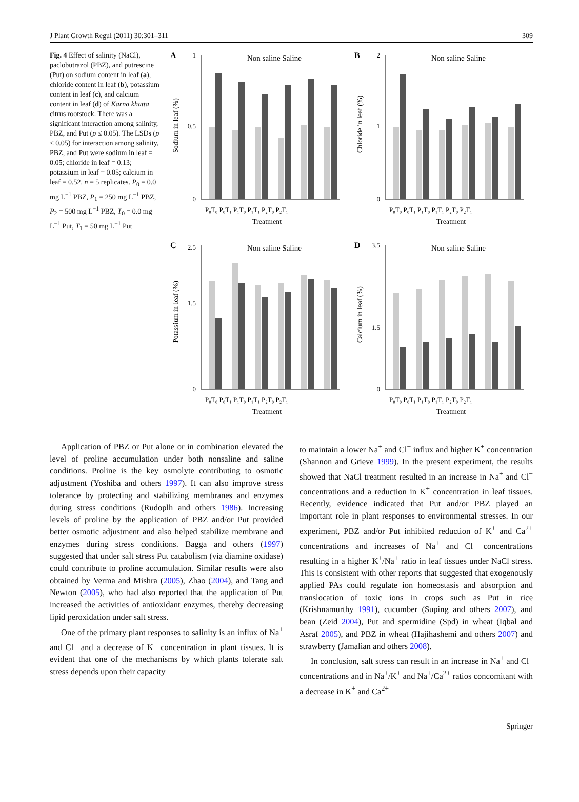J Plant Growth Regul (2011) 30:301–311 309
Fig. 4 Effect of salinity (NaCl), paclobutrazol (PBZ), and putrescine (Put) on sodium content in leaf (a), chloride content in leaf (b), potassium content in leaf (c), and calcium content in leaf (d) of Karna khatta citrus rootstock. There was a significant interaction among salinity, PBZ, and Put (p ≤ 0.05). The LSDs (p ≤ 0.05) for interaction among salinity, PBZ, and Put were sodium in leaf = 0.05; chloride in leaf = 0.13; potassium in leaf = 0.05; calcium in leaf = 0.52. n = 5 replicates. P<sub>0</sub> = 0.0 mg L<sup>−1</sup> PBZ, P<sub>1</sub> = 250 mg L<sup>−1</sup> PBZ, P<sub>2</sub> = 500 mg L<sup>−1</sup> PBZ, T<sub>0</sub> = 0.0 mg L<sup>−1</sup> Put, T<sub>1</sub> = 50 mg L<sup>−1</sup> Put
A
Non saline Saline
Sodium in leaf (%)
0
0.5
1
P₀T₀ P₀T₁ P₁T₀ P₁T₁ P₂T₀ P₂T₁
Treatment
B
Non saline Saline
Chloride in leaf (%)
0
1
2
P₀T₀ P₀T₁ P₁T₀ P₁T₁ P₂T₀ P₂T₁
Treatment
C
Non saline Saline
Potassium in leaf (%)
0
1.5
2.5
P₀T₀ P₀T₁ P₁T₀ P₁T₁ P₂T₀ P₂T₁
Treatment
D
Non saline Saline
Calcium in leaf (%)
0
1.5
3.5
P₀T₀ P₀T₁ P₁T₀ P₁T₁ P₂T₀ P₂T₁
Treatment
Application of PBZ or Put alone or in combination elevated the level of proline accumulation under both nonsaline and saline conditions. Proline is the key osmolyte contributing to osmotic adjustment (Yoshiba and others 1997). It can also improve stress tolerance by protecting and stabilizing membranes and enzymes during stress conditions (Rudoplh and others 1986). Increasing levels of proline by the application of PBZ and/or Put provided better osmotic adjustment and also helped stabilize membrane and enzymes during stress conditions. Bagga and others (1997) suggested that under salt stress Put catabolism (via diamine oxidase) could contribute to proline accumulation. Similar results were also obtained by Verma and Mishra (2005), Zhao (2004), and Tang and Newton (2005), who had also reported that the application of Put increased the activities of antioxidant enzymes, thereby decreasing lipid peroxidation under salt stress.
One of the primary plant responses to salinity is an influx of Na<sup>+</sup> and Cl<sup>−</sup> and a decrease of K<sup>+</sup> concentration in plant tissues. It is evident that one of the mechanisms by which plants tolerate salt stress depends upon their capacity
to maintain a lower Na<sup>+</sup> and Cl<sup>−</sup> influx and higher K<sup>+</sup> concentration (Shannon and Grieve 1999). In the present experiment, the results showed that NaCl treatment resulted in an increase in Na<sup>+</sup> and Cl<sup>−</sup> concentrations and a reduction in K<sup>+</sup> concentration in leaf tissues. Recently, evidence indicated that Put and/or PBZ played an important role in plant responses to environmental stresses. In our experiment, PBZ and/or Put inhibited reduction of K<sup>+</sup> and Ca<sup>2+</sup> concentrations and increases of Na<sup>+</sup> and Cl<sup>−</sup> concentrations resulting in a higher K<sup>+</sup>/Na<sup>+</sup> ratio in leaf tissues under NaCl stress. This is consistent with other reports that suggested that exogenously applied PAs could regulate ion homeostasis and absorption and translocation of toxic ions in crops such as Put in rice (Krishnamurthy 1991), cucumber (Suping and others 2007), and bean (Zeid 2004), Put and spermidine (Spd) in wheat (Iqbal and Asraf 2005), and PBZ in wheat (Hajihashemi and others 2007) and strawberry (Jamalian and others 2008).
In conclusion, salt stress can result in an increase in Na<sup>+</sup> and Cl<sup>−</sup> concentrations and in Na<sup>+</sup>/K<sup>+</sup> and Na<sup>+</sup>/Ca<sup>2+</sup> ratios concomitant with a decrease in K<sup>+</sup> and Ca<sup>2+</sup>
Springer